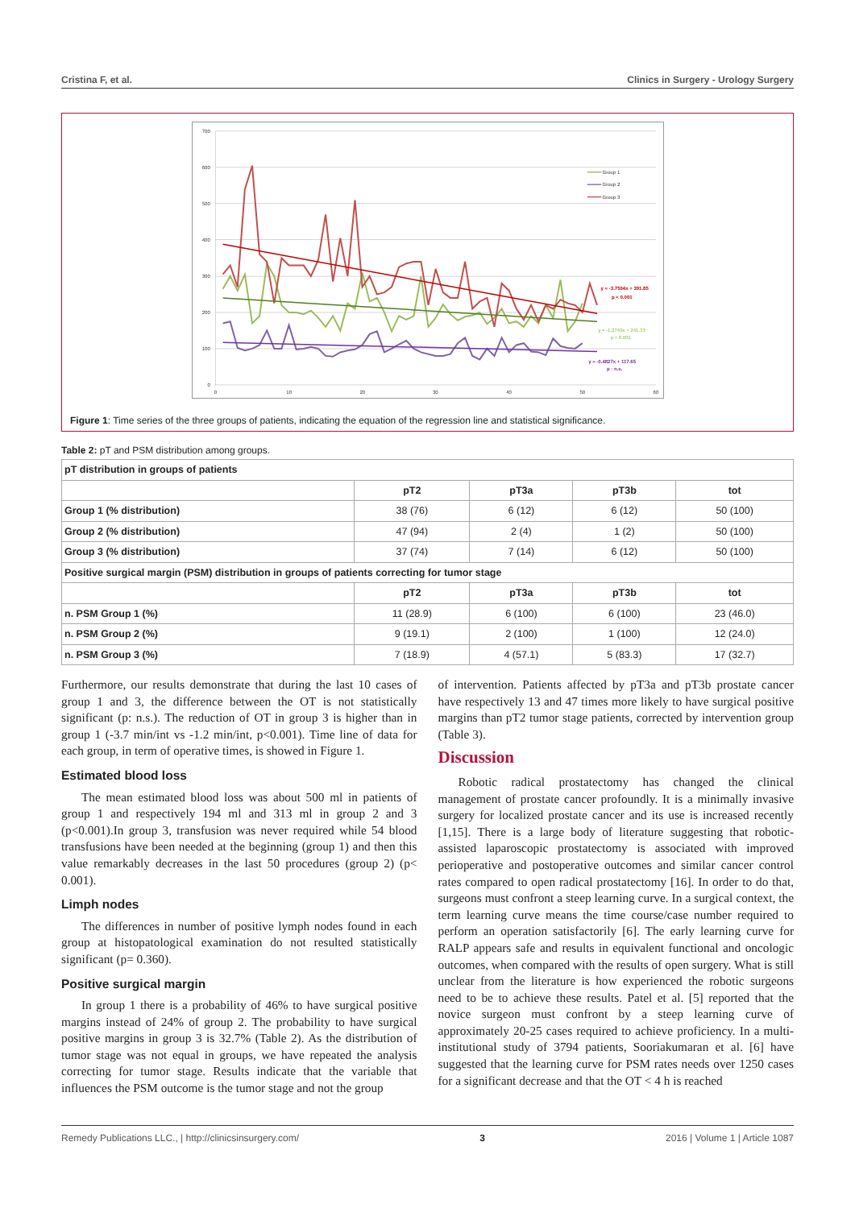Cristina F, et al. Clinics in Surgery - Urology Surgery
0
100
200
300
400
500
600
700
0
10
20
30
40
50
60
Group 1
Group 2
Group 3
y = -3.7504x + 391.85
p < 0.001
y = -1.2749x + 241.33
p < 0.001
y = -0.4827x + 117.65
p : n.s.
Figure 1: Time series of the three groups of patients, indicating the equation of the regression line and statistical significance.
Table 2: pT and PSM distribution among groups.
| pT distribution in groups of patients | | | | |
| | pT2 | pT3a | pT3b | tot |
| Group 1 (% distribution) | 38 (76) | 6 (12) | 6 (12) | 50 (100) |
| Group 2 (% distribution) | 47 (94) | 2 (4) | 1 (2) | 50 (100) |
| Group 3 (% distribution) | 37 (74) | 7 (14) | 6 (12) | 50 (100) |
| Positive surgical margin (PSM) distribution in groups of patients correcting for tumor stage | | | | |
| | pT2 | pT3a | pT3b | tot |
| n. PSM Group 1 (%) | 11 (28.9) | 6 (100) | 6 (100) | 23 (46.0) |
| n. PSM Group 2 (%) | 9 (19.1) | 2 (100) | 1 (100) | 12 (24.0) |
| n. PSM Group 3 (%) | 7 (18.9) | 4 (57.1) | 5 (83.3) | 17 (32.7) |
Furthermore, our results demonstrate that during the last 10 cases of group 1 and 3, the difference between the OT is not statistically significant (p: n.s.). The reduction of OT in group 3 is higher than in group 1 (-3.7 min/int vs -1.2 min/int, p<0.001). Time line of data for each group, in term of operative times, is showed in Figure 1.
Estimated blood loss
The mean estimated blood loss was about 500 ml in patients of group 1 and respectively 194 ml and 313 ml in group 2 and 3 (p<0.001).In group 3, transfusion was never required while 54 blood transfusions have been needed at the beginning (group 1) and then this value remarkably decreases in the last 50 procedures (group 2) (p< 0.001).
Limph nodes
The differences in number of positive lymph nodes found in each group at histopatological examination do not resulted statistically significant (p= 0.360).
Positive surgical margin
In group 1 there is a probability of 46% to have surgical positive margins instead of 24% of group 2. The probability to have surgical positive margins in group 3 is 32.7% (Table 2). As the distribution of tumor stage was not equal in groups, we have repeated the analysis correcting for tumor stage. Results indicate that the variable that influences the PSM outcome is the tumor stage and not the group
of intervention. Patients affected by pT3a and pT3b prostate cancer have respectively 13 and 47 times more likely to have surgical positive margins than pT2 tumor stage patients, corrected by intervention group (Table 3).
Discussion
Robotic radical prostatectomy has changed the clinical management of prostate cancer profoundly. It is a minimally invasive surgery for localized prostate cancer and its use is increased recently [1,15]. There is a large body of literature suggesting that robotic-assisted laparoscopic prostatectomy is associated with improved perioperative and postoperative outcomes and similar cancer control rates compared to open radical prostatectomy [16]. In order to do that, surgeons must confront a steep learning curve. In a surgical context, the term learning curve means the time course/case number required to perform an operation satisfactorily [6]. The early learning curve for RALP appears safe and results in equivalent functional and oncologic outcomes, when compared with the results of open surgery. What is still unclear from the literature is how experienced the robotic surgeons need to be to achieve these results. Patel et al. [5] reported that the novice surgeon must confront by a steep learning curve of approximately 20-25 cases required to achieve proficiency. In a multi-institutional study of 3794 patients, Sooriakumaran et al. [6] have suggested that the learning curve for PSM rates needs over 1250 cases for a significant decrease and that the OT < 4 h is reached
Remedy Publications LLC., | http://clinicsinsurgery.com/ 3 2016 | Volume 1 | Article 1087